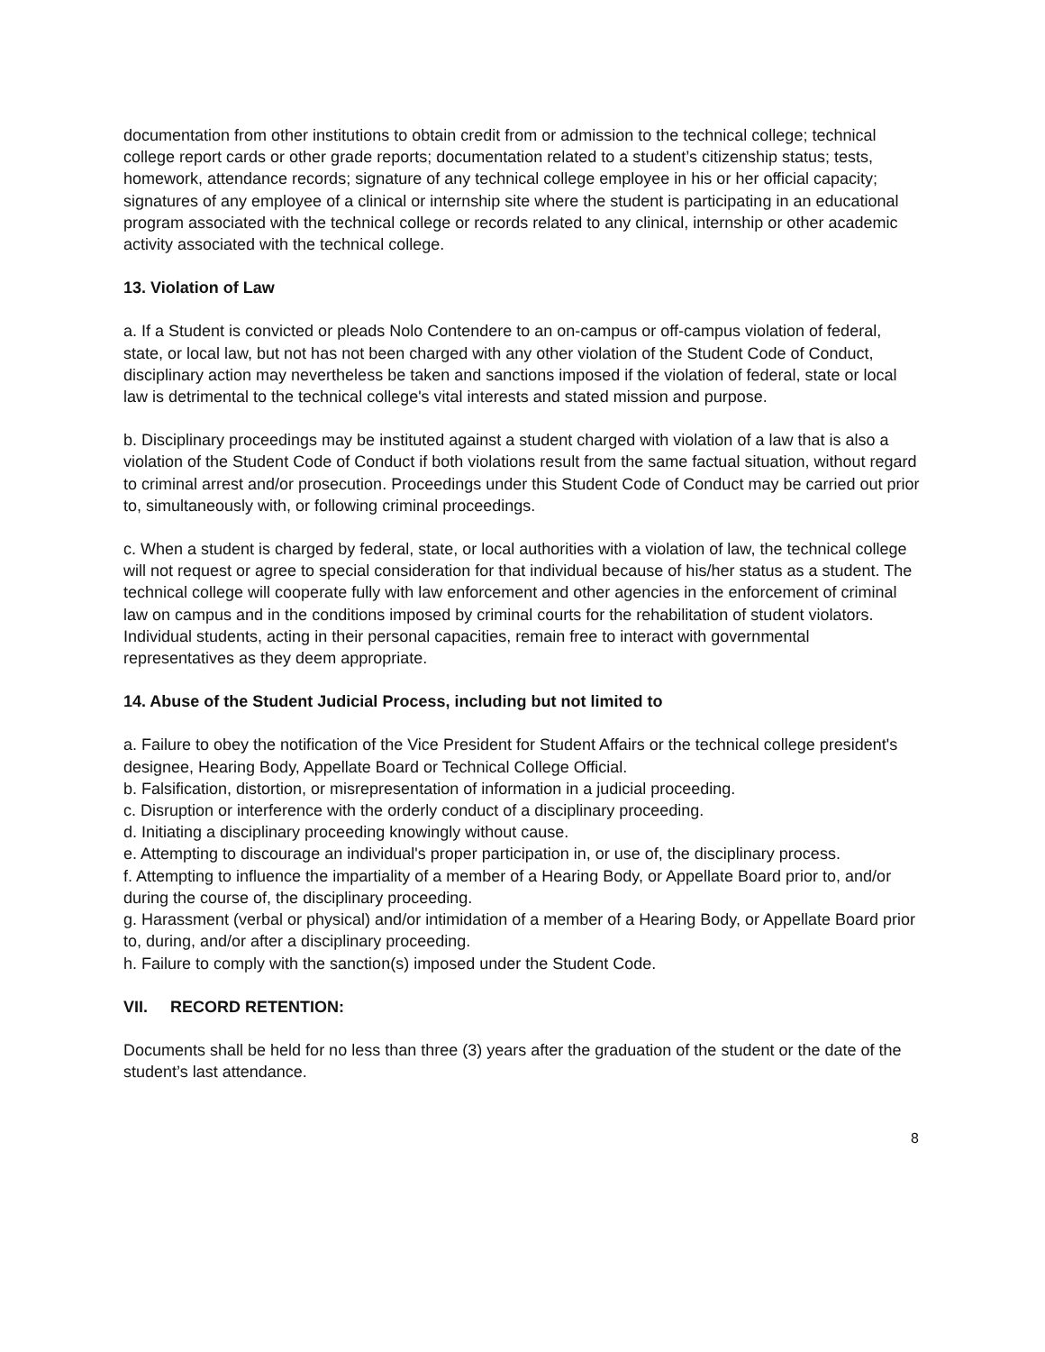documentation from other institutions to obtain credit from or admission to the technical college; technical college report cards or other grade reports; documentation related to a student’s citizenship status; tests, homework, attendance records; signature of any technical college employee in his or her official capacity; signatures of any employee of a clinical or internship site where the student is participating in an educational program associated with the technical college or records related to any clinical, internship or other academic activity associated with the technical college.
13. Violation of Law
a. If a Student is convicted or pleads Nolo Contendere to an on-campus or off-campus violation of federal, state, or local law, but not has not been charged with any other violation of the Student Code of Conduct, disciplinary action may nevertheless be taken and sanctions imposed if the violation of federal, state or local law is detrimental to the technical college's vital interests and stated mission and purpose.
b. Disciplinary proceedings may be instituted against a student charged with violation of a law that is also a violation of the Student Code of Conduct if both violations result from the same factual situation, without regard to criminal arrest and/or prosecution. Proceedings under this Student Code of Conduct may be carried out prior to, simultaneously with, or following criminal proceedings.
c. When a student is charged by federal, state, or local authorities with a violation of law, the technical college will not request or agree to special consideration for that individual because of his/her status as a student. The technical college will cooperate fully with law enforcement and other agencies in the enforcement of criminal law on campus and in the conditions imposed by criminal courts for the rehabilitation of student violators. Individual students, acting in their personal capacities, remain free to interact with governmental representatives as they deem appropriate.
14. Abuse of the Student Judicial Process, including but not limited to
a. Failure to obey the notification of the Vice President for Student Affairs or the technical college president's designee, Hearing Body, Appellate Board or Technical College Official.
b. Falsification, distortion, or misrepresentation of information in a judicial proceeding.
c. Disruption or interference with the orderly conduct of a disciplinary proceeding.
d. Initiating a disciplinary proceeding knowingly without cause.
e. Attempting to discourage an individual's proper participation in, or use of, the disciplinary process.
f. Attempting to influence the impartiality of a member of a Hearing Body, or Appellate Board prior to, and/or during the course of, the disciplinary proceeding.
g. Harassment (verbal or physical) and/or intimidation of a member of a Hearing Body, or Appellate Board prior to, during, and/or after a disciplinary proceeding.
h. Failure to comply with the sanction(s) imposed under the Student Code.
VII. RECORD RETENTION:
Documents shall be held for no less than three (3) years after the graduation of the student or the date of the student’s last attendance.
8